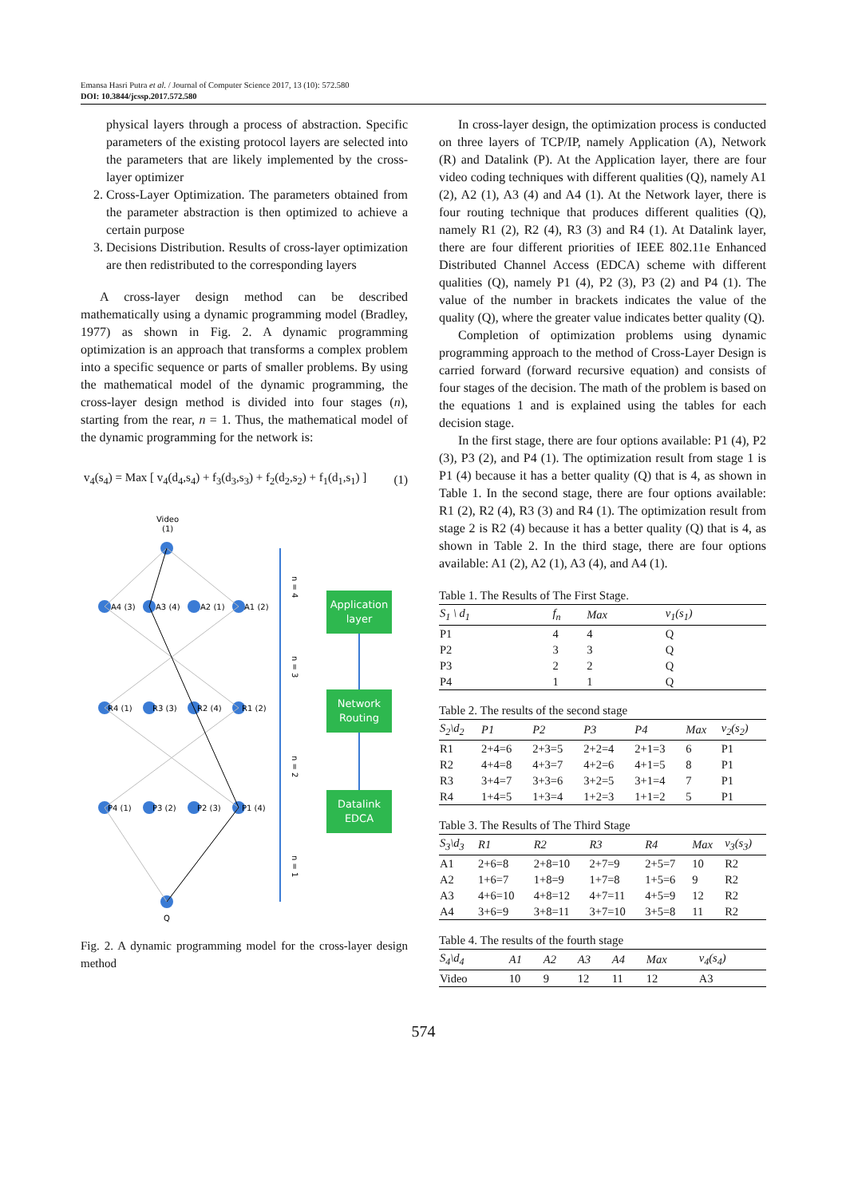Emansa Hasri Putra et al. / Journal of Computer Science 2017, 13 (10): 572.580
DOI: 10.3844/jcssp.2017.572.580
physical layers through a process of abstraction. Specific parameters of the existing protocol layers are selected into the parameters that are likely implemented by the cross-layer optimizer
2. Cross-Layer Optimization. The parameters obtained from the parameter abstraction is then optimized to achieve a certain purpose
3. Decisions Distribution. Results of cross-layer optimization are then redistributed to the corresponding layers
A cross-layer design method can be described mathematically using a dynamic programming model (Bradley, 1977) as shown in Fig. 2. A dynamic programming optimization is an approach that transforms a complex problem into a specific sequence or parts of smaller problems. By using the mathematical model of the dynamic programming, the cross-layer design method is divided into four stages (n), starting from the rear, n = 1. Thus, the mathematical model of the dynamic programming for the network is:
v<sub>4</sub>(s<sub>4</sub>) = Max [ v<sub>4</sub>(d<sub>4</sub>,s<sub>4</sub>) + f<sub>3</sub>(d<sub>3</sub>,s<sub>3</sub>) + f<sub>2</sub>(d<sub>2</sub>,s<sub>2</sub>) + f<sub>1</sub>(d<sub>1</sub>,s<sub>1</sub>) ] (1)
Video
(1)
A4 (3)
A3 (4)
A2 (1)
A1 (2)
R4 (1)
R3 (3)
R2 (4)
R1 (2)
P4 (1)
P3 (2)
P2 (3)
P1 (4)
Q
n = 4
n = 3
n = 2
n = 1
Application
layer
Network
Routing
Datalink
EDCA
Fig. 2. A dynamic programming model for the cross-layer design method
In cross-layer design, the optimization process is conducted on three layers of TCP/IP, namely Application (A), Network (R) and Datalink (P). At the Application layer, there are four video coding techniques with different qualities (Q), namely A1 (2), A2 (1), A3 (4) and A4 (1). At the Network layer, there is four routing technique that produces different qualities (Q), namely R1 (2), R2 (4), R3 (3) and R4 (1). At Datalink layer, there are four different priorities of IEEE 802.11e Enhanced Distributed Channel Access (EDCA) scheme with different qualities (Q), namely P1 (4), P2 (3), P3 (2) and P4 (1). The value of the number in brackets indicates the value of the quality (Q), where the greater value indicates better quality (Q).
Completion of optimization problems using dynamic programming approach to the method of Cross-Layer Design is carried forward (forward recursive equation) and consists of four stages of the decision. The math of the problem is based on the equations 1 and is explained using the tables for each decision stage.
In the first stage, there are four options available: P1 (4), P2 (3), P3 (2), and P4 (1). The optimization result from stage 1 is P1 (4) because it has a better quality (Q) that is 4, as shown in Table 1. In the second stage, there are four options available: R1 (2), R2 (4), R3 (3) and R4 (1). The optimization result from stage 2 is R2 (4) because it has a better quality (Q) that is 4, as shown in Table 2. In the third stage, there are four options available: A1 (2), A2 (1), A3 (4), and A4 (1).
Table 1. The Results of The First Stage.
| S<sub>1</sub> \ d<sub>1</sub> | f<sub>n</sub> | Max | v<sub>1</sub>(s<sub>1</sub>) |
| --- | --- | --- | --- |
| P1 | 4 | 4 | Q |
| P2 | 3 | 3 | Q |
| P3 | 2 | 2 | Q |
| P4 | 1 | 1 | Q |
Table 2. The results of the second stage
| S<sub>2</sub>\d<sub>2</sub> | P1 | P2 | P3 | P4 | Max | v<sub>2</sub>(s<sub>2</sub>) |
| --- | --- | --- | --- | --- | --- | --- |
| R1 | 2+4=6 | 2+3=5 | 2+2=4 | 2+1=3 | 6 | P1 |
| R2 | 4+4=8 | 4+3=7 | 4+2=6 | 4+1=5 | 8 | P1 |
| R3 | 3+4=7 | 3+3=6 | 3+2=5 | 3+1=4 | 7 | P1 |
| R4 | 1+4=5 | 1+3=4 | 1+2=3 | 1+1=2 | 5 | P1 |
Table 3. The Results of The Third Stage
| S<sub>3</sub>\d<sub>3</sub> | R1 | R2 | R3 | R4 | Max | v<sub>3</sub>(s<sub>3</sub>) |
| --- | --- | --- | --- | --- | --- | --- |
| A1 | 2+6=8 | 2+8=10 | 2+7=9 | 2+5=7 | 10 | R2 |
| A2 | 1+6=7 | 1+8=9 | 1+7=8 | 1+5=6 | 9 | R2 |
| A3 | 4+6=10 | 4+8=12 | 4+7=11 | 4+5=9 | 12 | R2 |
| A4 | 3+6=9 | 3+8=11 | 3+7=10 | 3+5=8 | 11 | R2 |
Table 4. The results of the fourth stage
| S<sub>4</sub>\d<sub>4</sub> | A1 | A2 | A3 | A4 | Max | v<sub>4</sub>(s<sub>4</sub>) |
| --- | --- | --- | --- | --- | --- | --- |
| Video | 10 | 9 | 12 | 11 | 12 | A3 |
574